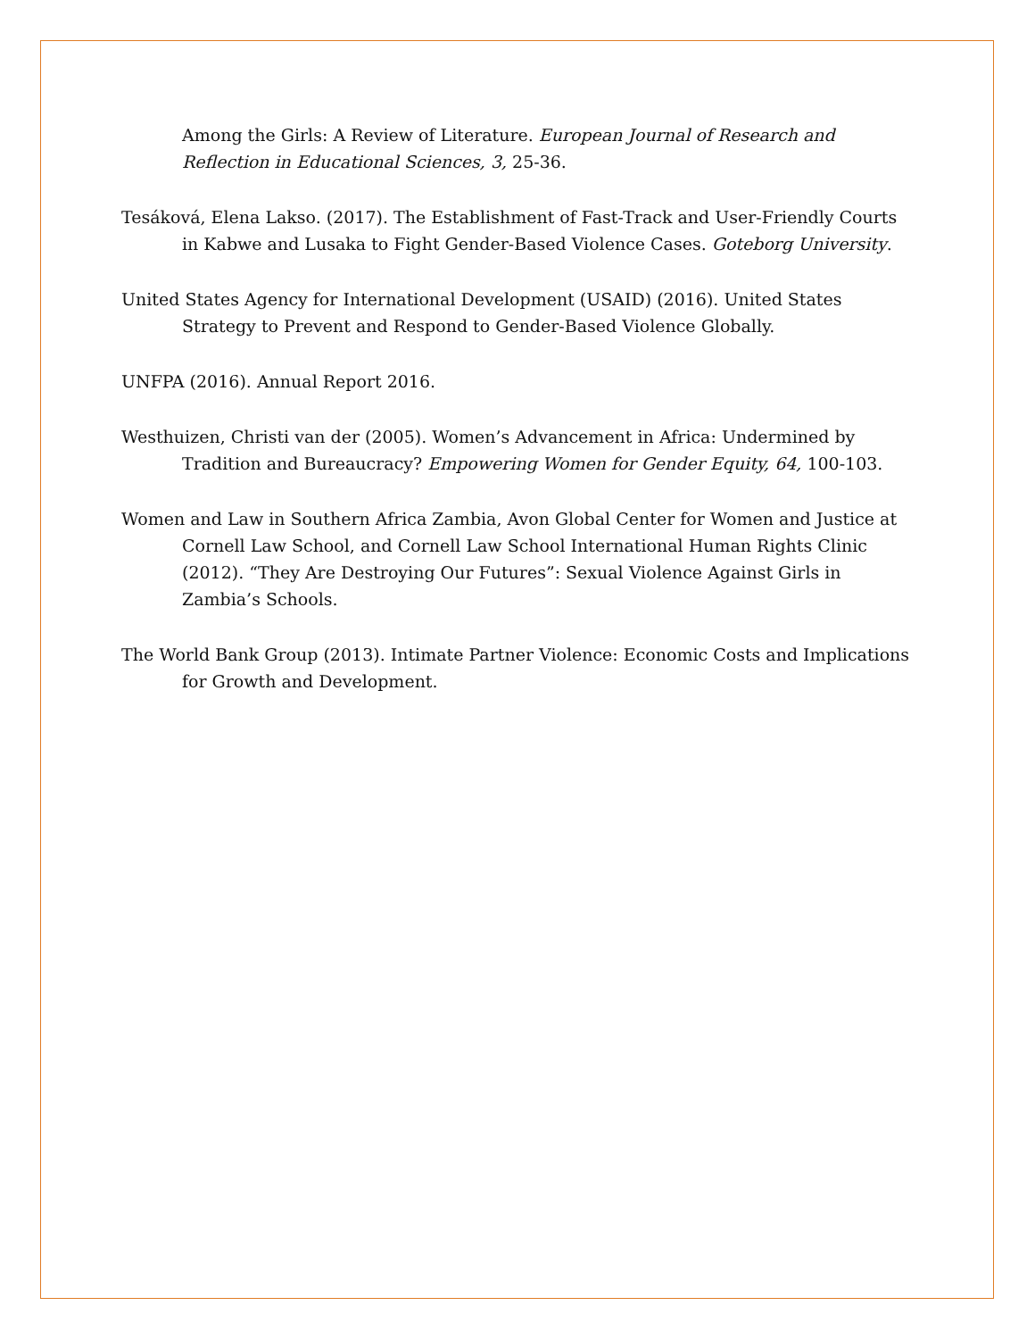Among the Girls: A Review of Literature. European Journal of Research and Reflection in Educational Sciences, 3, 25-36.
Tesáková, Elena Lakso. (2017). The Establishment of Fast-Track and User-Friendly Courts in Kabwe and Lusaka to Fight Gender-Based Violence Cases. Goteborg University.
United States Agency for International Development (USAID) (2016). United States Strategy to Prevent and Respond to Gender-Based Violence Globally.
UNFPA (2016). Annual Report 2016.
Westhuizen, Christi van der (2005). Women’s Advancement in Africa: Undermined by Tradition and Bureaucracy? Empowering Women for Gender Equity, 64, 100-103.
Women and Law in Southern Africa Zambia, Avon Global Center for Women and Justice at Cornell Law School, and Cornell Law School International Human Rights Clinic (2012). “They Are Destroying Our Futures”: Sexual Violence Against Girls in Zambia’s Schools.
The World Bank Group (2013). Intimate Partner Violence: Economic Costs and Implications for Growth and Development.